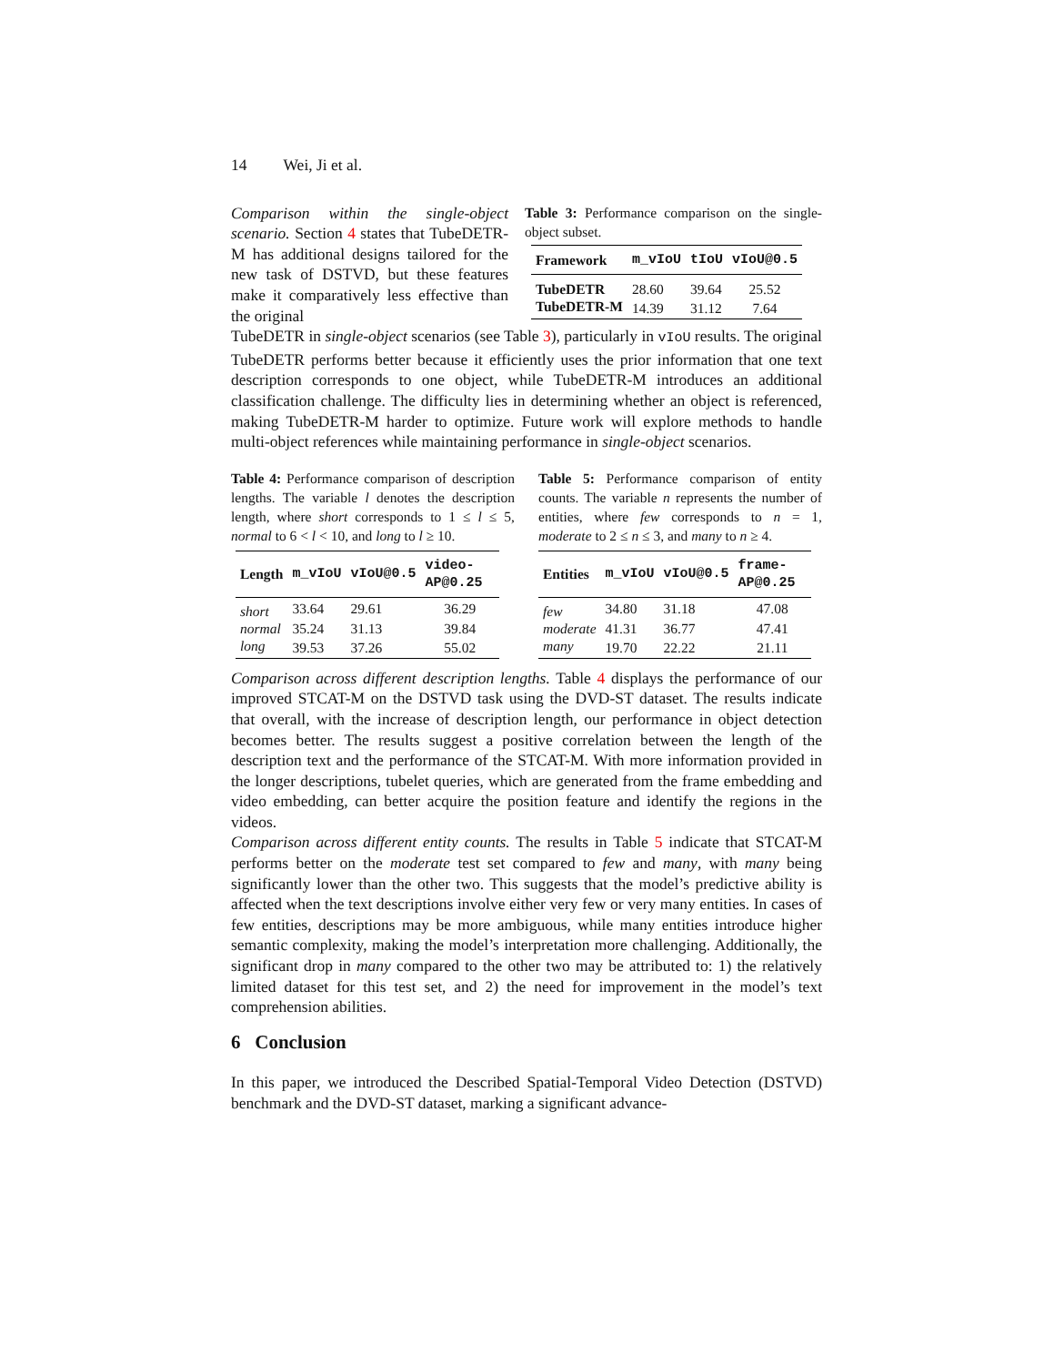14 Wei, Ji et al.
Comparison within the single-object scenario. Section 4 states that TubeDETR-M has additional designs tailored for the new task of DSTVD, but these features make it comparatively less effective than the original
Table 3: Performance comparison on the single-object subset.
| Framework | m_vIoU | tIoU | vIoU@0.5 |
| --- | --- | --- | --- |
| TubeDETR | 28.60 | 39.64 | 25.52 |
| TubeDETR-M | 14.39 | 31.12 | 7.64 |
TubeDETR in single-object scenarios (see Table 3), particularly in vIoU results. The original TubeDETR performs better because it efficiently uses the prior information that one text description corresponds to one object, while TubeDETR-M introduces an additional classification challenge. The difficulty lies in determining whether an object is referenced, making TubeDETR-M harder to optimize. Future work will explore methods to handle multi-object references while maintaining performance in single-object scenarios.
Table 4: Performance comparison of description lengths. The variable l denotes the description length, where short corresponds to 1 ≤ l ≤ 5, normal to 6 < l < 10, and long to l ≥ 10.
| Length | m_vIoU | vIoU@0.5 | video-AP@0.25 |
| --- | --- | --- | --- |
| short | 33.64 | 29.61 | 36.29 |
| normal | 35.24 | 31.13 | 39.84 |
| long | 39.53 | 37.26 | 55.02 |
Table 5: Performance comparison of entity counts. The variable n represents the number of entities, where few corresponds to n = 1, moderate to 2 ≤ n ≤ 3, and many to n ≥ 4.
| Entities | m_vIoU | vIoU@0.5 | frame-AP@0.25 |
| --- | --- | --- | --- |
| few | 34.80 | 31.18 | 47.08 |
| moderate | 41.31 | 36.77 | 47.41 |
| many | 19.70 | 22.22 | 21.11 |
Comparison across different description lengths. Table 4 displays the performance of our improved STCAT-M on the DSTVD task using the DVD-ST dataset. The results indicate that overall, with the increase of description length, our performance in object detection becomes better. The results suggest a positive correlation between the length of the description text and the performance of the STCAT-M. With more information provided in the longer descriptions, tubelet queries, which are generated from the frame embedding and video embedding, can better acquire the position feature and identify the regions in the videos.
Comparison across different entity counts. The results in Table 5 indicate that STCAT-M performs better on the moderate test set compared to few and many, with many being significantly lower than the other two. This suggests that the model’s predictive ability is affected when the text descriptions involve either very few or very many entities. In cases of few entities, descriptions may be more ambiguous, while many entities introduce higher semantic complexity, making the model’s interpretation more challenging. Additionally, the significant drop in many compared to the other two may be attributed to: 1) the relatively limited dataset for this test set, and 2) the need for improvement in the model’s text comprehension abilities.
6 Conclusion
In this paper, we introduced the Described Spatial-Temporal Video Detection (DSTVD) benchmark and the DVD-ST dataset, marking a significant advance-